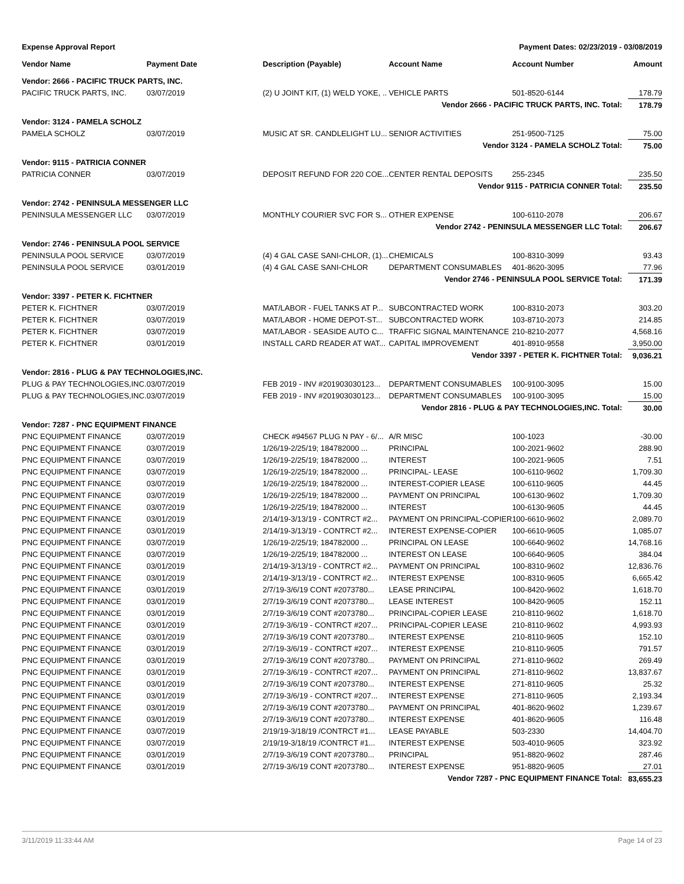Expense Approval Report Payment Dates: 02/23/2019 - 03/08/2019
| Vendor Name | Payment Date | Description (Payable) | Account Name | Account Number | Amount |
| --- | --- | --- | --- | --- | --- |
| Vendor: 2666 - PACIFIC TRUCK PARTS, INC. | | | | | |
| PACIFIC TRUCK PARTS, INC. | 03/07/2019 | (2) U JOINT KIT, (1) WELD YOKE, .. | VEHICLE PARTS | 501-8520-6144 | 178.79 |
| Vendor 2666 - PACIFIC TRUCK PARTS, INC. Total: | | | | | 178.79 |
| Vendor: 3124 - PAMELA SCHOLZ | | | | | |
| PAMELA SCHOLZ | 03/07/2019 | MUSIC AT SR. CANDLELIGHT LU... | SENIOR ACTIVITIES | 251-9500-7125 | 75.00 |
| Vendor 3124 - PAMELA SCHOLZ Total: | | | | | 75.00 |
| Vendor: 9115 - PATRICIA CONNER | | | | | |
| PATRICIA CONNER | 03/07/2019 | DEPOSIT REFUND FOR 220 COE... | CENTER RENTAL DEPOSITS | 255-2345 | 235.50 |
| Vendor 9115 - PATRICIA CONNER Total: | | | | | 235.50 |
| Vendor: 2742 - PENINSULA MESSENGER LLC | | | | | |
| PENINSULA MESSENGER LLC | 03/07/2019 | MONTHLY COURIER SVC FOR S... | OTHER EXPENSE | 100-6110-2078 | 206.67 |
| Vendor 2742 - PENINSULA MESSENGER LLC Total: | | | | | 206.67 |
| Vendor: 2746 - PENINSULA POOL SERVICE | | | | | |
| PENINSULA POOL SERVICE | 03/07/2019 | (4) 4 GAL CASE SANI-CHLOR, (1)... | CHEMICALS | 100-8310-3099 | 93.43 |
| PENINSULA POOL SERVICE | 03/01/2019 | (4) 4 GAL CASE SANI-CHLOR | DEPARTMENT CONSUMABLES | 401-8620-3095 | 77.96 |
| Vendor 2746 - PENINSULA POOL SERVICE Total: | | | | | 171.39 |
| Vendor: 3397 - PETER K. FICHTNER | | | | | |
| PETER K. FICHTNER | 03/07/2019 | MAT/LABOR - FUEL TANKS AT P... | SUBCONTRACTED WORK | 100-8310-2073 | 303.20 |
| PETER K. FICHTNER | 03/07/2019 | MAT/LABOR - HOME DEPOT-ST... | SUBCONTRACTED WORK | 103-8710-2073 | 214.85 |
| PETER K. FICHTNER | 03/07/2019 | MAT/LABOR - SEASIDE AUTO C... | TRAFFIC SIGNAL MAINTENANCE | 210-8210-2077 | 4,568.16 |
| PETER K. FICHTNER | 03/01/2019 | INSTALL CARD READER AT WAT... | CAPITAL IMPROVEMENT | 401-8910-9558 | 3,950.00 |
| Vendor 3397 - PETER K. FICHTNER Total: | | | | | 9,036.21 |
| Vendor: 2816 - PLUG & PAY TECHNOLOGIES,INC. | | | | | |
| PLUG & PAY TECHNOLOGIES,INC. | 03/07/2019 | FEB 2019 - INV #201903030123... | DEPARTMENT CONSUMABLES | 100-9100-3095 | 15.00 |
| PLUG & PAY TECHNOLOGIES,INC. | 03/07/2019 | FEB 2019 - INV #201903030123... | DEPARTMENT CONSUMABLES | 100-9100-3095 | 15.00 |
| Vendor 2816 - PLUG & PAY TECHNOLOGIES,INC. Total: | | | | | 30.00 |
| Vendor: 7287 - PNC EQUIPMENT FINANCE | | | | | |
| PNC EQUIPMENT FINANCE | 03/07/2019 | CHECK #94567 PLUG N PAY - 6/... | A/R MISC | 100-1023 | -30.00 |
| PNC EQUIPMENT FINANCE | 03/07/2019 | 1/26/19-2/25/19; 184782000 ... | PRINCIPAL | 100-2021-9602 | 288.90 |
| PNC EQUIPMENT FINANCE | 03/07/2019 | 1/26/19-2/25/19; 184782000 ... | INTEREST | 100-2021-9605 | 7.51 |
| PNC EQUIPMENT FINANCE | 03/07/2019 | 1/26/19-2/25/19; 184782000 ... | PRINCIPAL- LEASE | 100-6110-9602 | 1,709.30 |
| PNC EQUIPMENT FINANCE | 03/07/2019 | 1/26/19-2/25/19; 184782000 ... | INTEREST-COPIER LEASE | 100-6110-9605 | 44.45 |
| PNC EQUIPMENT FINANCE | 03/07/2019 | 1/26/19-2/25/19; 184782000 ... | PAYMENT ON PRINCIPAL | 100-6130-9602 | 1,709.30 |
| PNC EQUIPMENT FINANCE | 03/07/2019 | 1/26/19-2/25/19; 184782000 ... | INTEREST | 100-6130-9605 | 44.45 |
| PNC EQUIPMENT FINANCE | 03/01/2019 | 2/14/19-3/13/19 - CONTRCT #2... | PAYMENT ON PRINCIPAL-COPIER | 100-6610-9602 | 2,089.70 |
| PNC EQUIPMENT FINANCE | 03/01/2019 | 2/14/19-3/13/19 - CONTRCT #2... | INTEREST EXPENSE-COPIER | 100-6610-9605 | 1,085.07 |
| PNC EQUIPMENT FINANCE | 03/07/2019 | 1/26/19-2/25/19; 184782000 ... | PRINCIPAL ON LEASE | 100-6640-9602 | 14,768.16 |
| PNC EQUIPMENT FINANCE | 03/07/2019 | 1/26/19-2/25/19; 184782000 ... | INTEREST ON LEASE | 100-6640-9605 | 384.04 |
| PNC EQUIPMENT FINANCE | 03/01/2019 | 2/14/19-3/13/19 - CONTRCT #2... | PAYMENT ON PRINCIPAL | 100-8310-9602 | 12,836.76 |
| PNC EQUIPMENT FINANCE | 03/01/2019 | 2/14/19-3/13/19 - CONTRCT #2... | INTEREST EXPENSE | 100-8310-9605 | 6,665.42 |
| PNC EQUIPMENT FINANCE | 03/01/2019 | 2/7/19-3/6/19 CONT #2073780... | LEASE PRINCIPAL | 100-8420-9602 | 1,618.70 |
| PNC EQUIPMENT FINANCE | 03/01/2019 | 2/7/19-3/6/19 CONT #2073780... | LEASE INTEREST | 100-8420-9605 | 152.11 |
| PNC EQUIPMENT FINANCE | 03/01/2019 | 2/7/19-3/6/19 CONT #2073780... | PRINCIPAL-COPIER LEASE | 210-8110-9602 | 1,618.70 |
| PNC EQUIPMENT FINANCE | 03/01/2019 | 2/7/19-3/6/19 - CONTRCT #207... | PRINCIPAL-COPIER LEASE | 210-8110-9602 | 4,993.93 |
| PNC EQUIPMENT FINANCE | 03/01/2019 | 2/7/19-3/6/19 CONT #2073780... | INTEREST EXPENSE | 210-8110-9605 | 152.10 |
| PNC EQUIPMENT FINANCE | 03/01/2019 | 2/7/19-3/6/19 - CONTRCT #207... | INTEREST EXPENSE | 210-8110-9605 | 791.57 |
| PNC EQUIPMENT FINANCE | 03/01/2019 | 2/7/19-3/6/19 CONT #2073780... | PAYMENT ON PRINCIPAL | 271-8110-9602 | 269.49 |
| PNC EQUIPMENT FINANCE | 03/01/2019 | 2/7/19-3/6/19 - CONTRCT #207... | PAYMENT ON PRINCIPAL | 271-8110-9602 | 13,837.67 |
| PNC EQUIPMENT FINANCE | 03/01/2019 | 2/7/19-3/6/19 CONT #2073780... | INTEREST EXPENSE | 271-8110-9605 | 25.32 |
| PNC EQUIPMENT FINANCE | 03/01/2019 | 2/7/19-3/6/19 - CONTRCT #207... | INTEREST EXPENSE | 271-8110-9605 | 2,193.34 |
| PNC EQUIPMENT FINANCE | 03/01/2019 | 2/7/19-3/6/19 CONT #2073780... | PAYMENT ON PRINCIPAL | 401-8620-9602 | 1,239.67 |
| PNC EQUIPMENT FINANCE | 03/01/2019 | 2/7/19-3/6/19 CONT #2073780... | INTEREST EXPENSE | 401-8620-9605 | 116.48 |
| PNC EQUIPMENT FINANCE | 03/07/2019 | 2/19/19-3/18/19 /CONTRCT #1... | LEASE PAYABLE | 503-2330 | 14,404.70 |
| PNC EQUIPMENT FINANCE | 03/07/2019 | 2/19/19-3/18/19 /CONTRCT #1... | INTEREST EXPENSE | 503-4010-9605 | 323.92 |
| PNC EQUIPMENT FINANCE | 03/01/2019 | 2/7/19-3/6/19 CONT #2073780... | PRINCIPAL | 951-8820-9602 | 287.46 |
| PNC EQUIPMENT FINANCE | 03/01/2019 | 2/7/19-3/6/19 CONT #2073780... | INTEREST EXPENSE | 951-8820-9605 | 27.01 |
| Vendor 7287 - PNC EQUIPMENT FINANCE Total: | | | | | 83,655.23 |
3/11/2019 11:33:44 AM Page 14 of 23